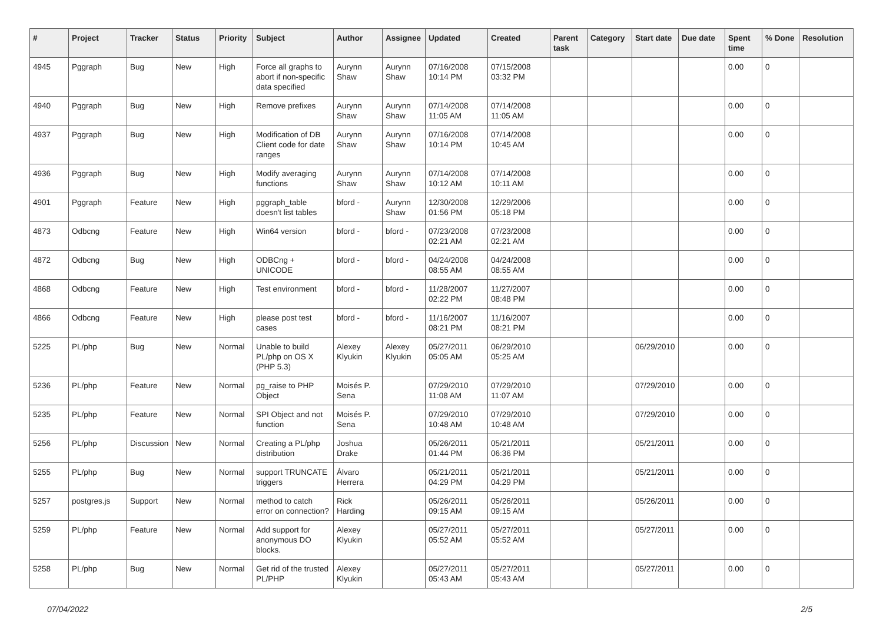| # | Project | Tracker | Status | Priority | Subject | Author | Assignee | Updated | Created | Parent task | Category | Start date | Due date | Spent time | % Done | Resolution |
| --- | --- | --- | --- | --- | --- | --- | --- | --- | --- | --- | --- | --- | --- | --- | --- | --- |
| 4945 | Pggraph | Bug | New | High | Force all graphs to abort if non-specific data specified | Aurynn Shaw | Aurynn Shaw | 07/16/2008 10:14 PM | 07/15/2008 03:32 PM | | | | | 0.00 | 0 | |
| 4940 | Pggraph | Bug | New | High | Remove prefixes | Aurynn Shaw | Aurynn Shaw | 07/14/2008 11:05 AM | 07/14/2008 11:05 AM | | | | | 0.00 | 0 | |
| 4937 | Pggraph | Bug | New | High | Modification of DB Client code for date ranges | Aurynn Shaw | Aurynn Shaw | 07/16/2008 10:14 PM | 07/14/2008 10:45 AM | | | | | 0.00 | 0 | |
| 4936 | Pggraph | Bug | New | High | Modify averaging functions | Aurynn Shaw | Aurynn Shaw | 07/14/2008 10:12 AM | 07/14/2008 10:11 AM | | | | | 0.00 | 0 | |
| 4901 | Pggraph | Feature | New | High | pggraph_table doesn't list tables | bford - | Aurynn Shaw | 12/30/2008 01:56 PM | 12/29/2006 05:18 PM | | | | | 0.00 | 0 | |
| 4873 | Odbcng | Feature | New | High | Win64 version | bford - | bford - | 07/23/2008 02:21 AM | 07/23/2008 02:21 AM | | | | | 0.00 | 0 | |
| 4872 | Odbcng | Bug | New | High | ODBCng + UNICODE | bford - | bford - | 04/24/2008 08:55 AM | 04/24/2008 08:55 AM | | | | | 0.00 | 0 | |
| 4868 | Odbcng | Feature | New | High | Test environment | bford - | bford - | 11/28/2007 02:22 PM | 11/27/2007 08:48 PM | | | | | 0.00 | 0 | |
| 4866 | Odbcng | Feature | New | High | please post test cases | bford - | bford - | 11/16/2007 08:21 PM | 11/16/2007 08:21 PM | | | | | 0.00 | 0 | |
| 5225 | PL/php | Bug | New | Normal | Unable to build PL/php on OS X (PHP 5.3) | Alexey Klyukin | Alexey Klyukin | 05/27/2011 05:05 AM | 06/29/2010 05:25 AM | | | 06/29/2010 | | 0.00 | 0 | |
| 5236 | PL/php | Feature | New | Normal | pg_raise to PHP Object | Moisés P. Sena | | 07/29/2010 11:08 AM | 07/29/2010 11:07 AM | | | 07/29/2010 | | 0.00 | 0 | |
| 5235 | PL/php | Feature | New | Normal | SPI Object and not function | Moisés P. Sena | | 07/29/2010 10:48 AM | 07/29/2010 10:48 AM | | | 07/29/2010 | | 0.00 | 0 | |
| 5256 | PL/php | Discussion | New | Normal | Creating a PL/php distribution | Joshua Drake | | 05/26/2011 01:44 PM | 05/21/2011 06:36 PM | | | 05/21/2011 | | 0.00 | 0 | |
| 5255 | PL/php | Bug | New | Normal | support TRUNCATE triggers | Álvaro Herrera | | 05/21/2011 04:29 PM | 05/21/2011 04:29 PM | | | 05/21/2011 | | 0.00 | 0 | |
| 5257 | postgres.js | Support | New | Normal | method to catch error on connection? | Rick Harding | | 05/26/2011 09:15 AM | 05/26/2011 09:15 AM | | | 05/26/2011 | | 0.00 | 0 | |
| 5259 | PL/php | Feature | New | Normal | Add support for anonymous DO blocks. | Alexey Klyukin | | 05/27/2011 05:52 AM | 05/27/2011 05:52 AM | | | 05/27/2011 | | 0.00 | 0 | |
| 5258 | PL/php | Bug | New | Normal | Get rid of the trusted PL/PHP | Alexey Klyukin | | 05/27/2011 05:43 AM | 05/27/2011 05:43 AM | | | 05/27/2011 | | 0.00 | 0 | |
07/04/2022 2/5